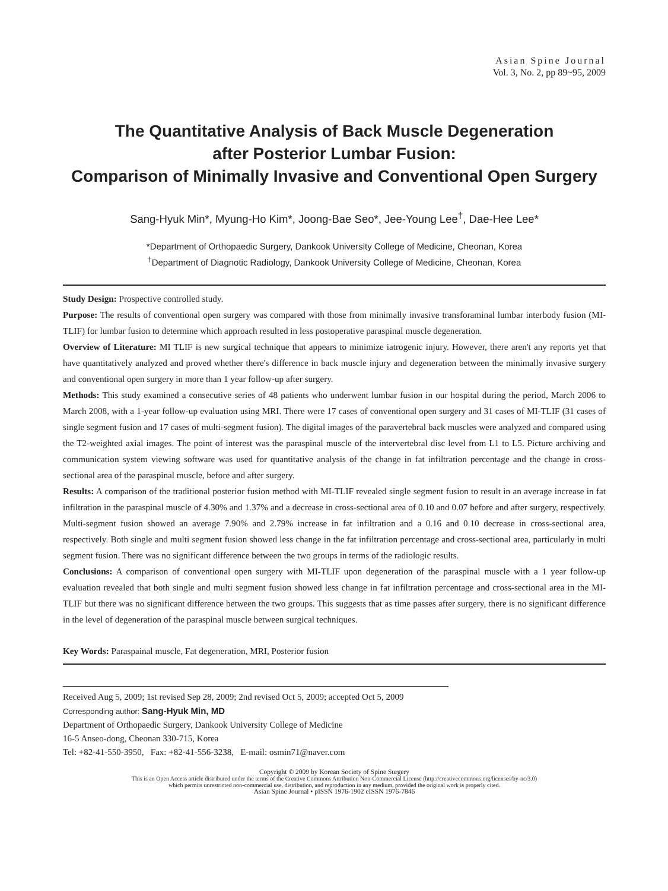Asian Spine Journal
Vol. 3, No. 2, pp 89~95, 2009
The Quantitative Analysis of Back Muscle Degeneration
after Posterior Lumbar Fusion:
Comparison of Minimally Invasive and Conventional Open Surgery
Sang-Hyuk Min*, Myung-Ho Kim*, Joong-Bae Seo*, Jee-Young Lee<sup>†</sup>, Dae-Hee Lee*
*Department of Orthopaedic Surgery, Dankook University College of Medicine, Cheonan, Korea
<sup>†</sup> Department of Diagnotic Radiology, Dankook University College of Medicine, Cheonan, Korea
Study Design: Prospective controlled study.
Purpose: The results of conventional open surgery was compared with those from minimally invasive transforaminal lumbar interbody fusion (MI-TLIF) for lumbar fusion to determine which approach resulted in less postoperative paraspinal muscle degeneration.
Overview of Literature: MI TLIF is new surgical technique that appears to minimize iatrogenic injury. However, there aren't any reports yet that have quantitatively analyzed and proved whether there's difference in back muscle injury and degeneration between the minimally invasive surgery and conventional open surgery in more than 1 year follow-up after surgery.
Methods: This study examined a consecutive series of 48 patients who underwent lumbar fusion in our hospital during the period, March 2006 to March 2008, with a 1-year follow-up evaluation using MRI. There were 17 cases of conventional open surgery and 31 cases of MI-TLIF (31 cases of single segment fusion and 17 cases of multi-segment fusion). The digital images of the paravertebral back muscles were analyzed and compared using the T2-weighted axial images. The point of interest was the paraspinal muscle of the intervertebral disc level from L1 to L5. Picture archiving and communication system viewing software was used for quantitative analysis of the change in fat infiltration percentage and the change in cross-sectional area of the paraspinal muscle, before and after surgery.
Results: A comparison of the traditional posterior fusion method with MI-TLIF revealed single segment fusion to result in an average increase in fat infiltration in the paraspinal muscle of 4.30% and 1.37% and a decrease in cross-sectional area of 0.10 and 0.07 before and after surgery, respectively. Multi-segment fusion showed an average 7.90% and 2.79% increase in fat infiltration and a 0.16 and 0.10 decrease in cross-sectional area, respectively. Both single and multi segment fusion showed less change in the fat infiltration percentage and cross-sectional area, particularly in multi segment fusion. There was no significant difference between the two groups in terms of the radiologic results.
Conclusions: A comparison of conventional open surgery with MI-TLIF upon degeneration of the paraspinal muscle with a 1 year follow-up evaluation revealed that both single and multi segment fusion showed less change in fat infiltration percentage and cross-sectional area in the MI-TLIF but there was no significant difference between the two groups. This suggests that as time passes after surgery, there is no significant difference in the level of degeneration of the paraspinal muscle between surgical techniques.
Key Words: Paraspainal muscle, Fat degeneration, MRI, Posterior fusion
Received Aug 5, 2009; 1st revised Sep 28, 2009; 2nd revised Oct 5, 2009; accepted Oct 5, 2009
Corresponding author: Sang-Hyuk Min, MD
Department of Orthopaedic Surgery, Dankook University College of Medicine
16-5 Anseo-dong, Cheonan 330-715, Korea
Tel: +82-41-550-3950, Fax: +82-41-556-3238, E-mail: osmin71@naver.com
Copyright © 2009 by Korean Society of Spine Surgery
This is an Open Access article distributed under the terms of the Creative Commons Attribution Non-Commercial License (http://creativecommons.org/licenses/by-nc/3.0)
which permits unrestricted non-commercial use, distribution, and reproduction in any medium, provided the original work is properly cited.
Asian Spine Journal • pISSN 1976-1902 eISSN 1976-7846